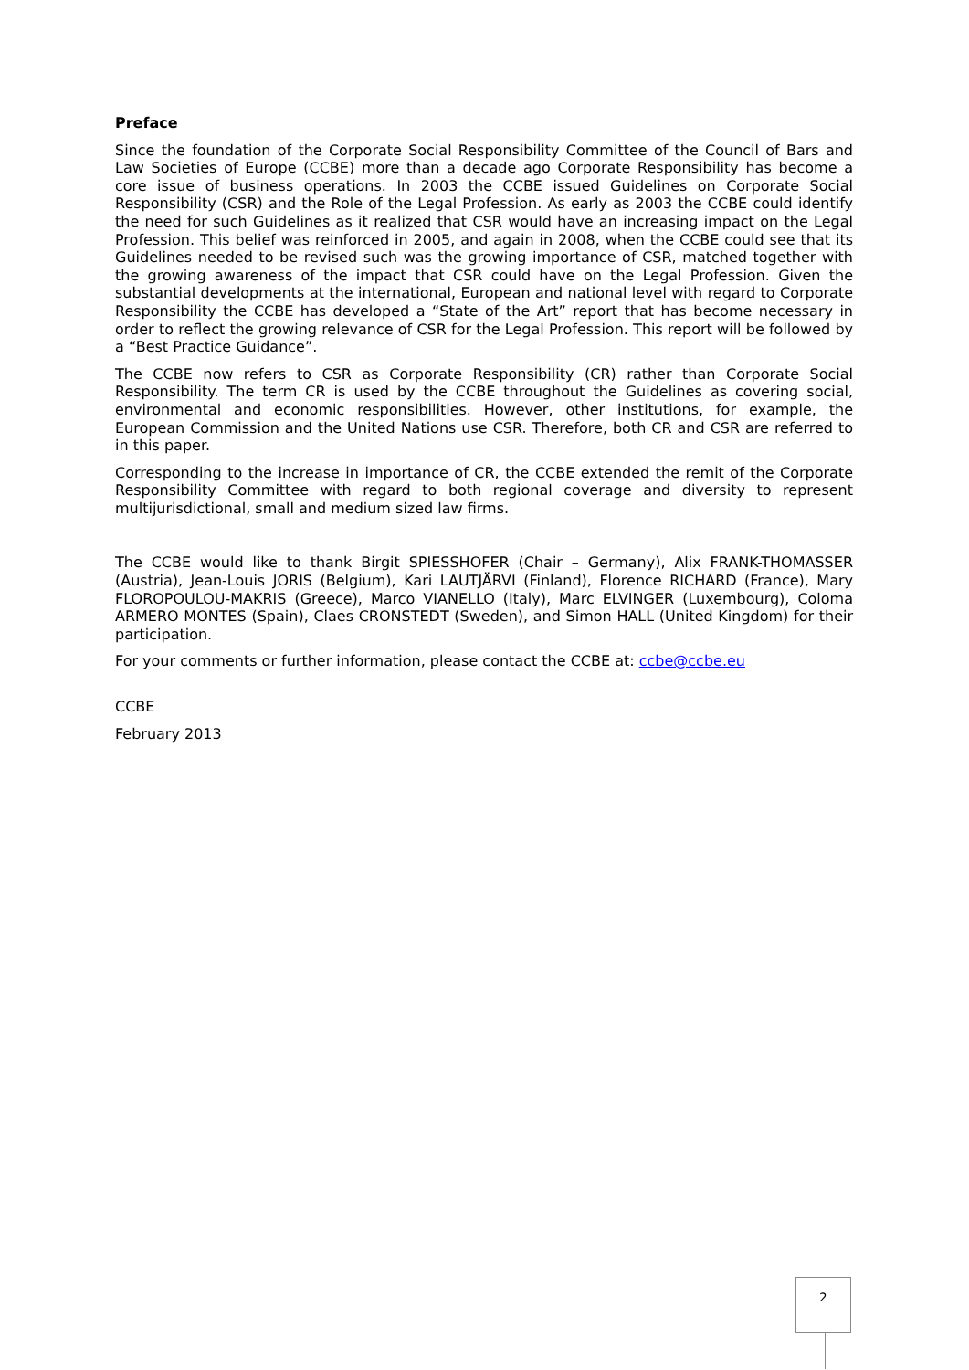Preface
Since the foundation of the Corporate Social Responsibility Committee of the Council of Bars and Law Societies of Europe (CCBE) more than a decade ago Corporate Responsibility has become a core issue of business operations. In 2003 the CCBE issued Guidelines on Corporate Social Responsibility (CSR) and the Role of the Legal Profession. As early as 2003 the CCBE could identify the need for such Guidelines as it realized that CSR would have an increasing impact on the Legal Profession. This belief was reinforced in 2005, and again in 2008, when the CCBE could see that its Guidelines needed to be revised such was the growing importance of CSR, matched together with the growing awareness of the impact that CSR could have on the Legal Profession. Given the substantial developments at the international, European and national level with regard to Corporate Responsibility the CCBE has developed a “State of the Art” report that has become necessary in order to reflect the growing relevance of CSR for the Legal Profession. This report will be followed by a “Best Practice Guidance”.
The CCBE now refers to CSR as Corporate Responsibility (CR) rather than Corporate Social Responsibility. The term CR is used by the CCBE throughout the Guidelines as covering social, environmental and economic responsibilities. However, other institutions, for example, the European Commission and the United Nations use CSR. Therefore, both CR and CSR are referred to in this paper.
Corresponding to the increase in importance of CR, the CCBE extended the remit of the Corporate Responsibility Committee with regard to both regional coverage and diversity to represent multijurisdictional, small and medium sized law firms.
The CCBE would like to thank Birgit SPIESSHOFER (Chair – Germany), Alix FRANK-THOMASSER (Austria), Jean-Louis JORIS (Belgium), Kari LAUTJÄRVI (Finland), Florence RICHARD (France), Mary FLOROPOULOU-MAKRIS (Greece), Marco VIANELLO (Italy), Marc ELVINGER (Luxembourg), Coloma ARMERO MONTES (Spain), Claes CRONSTEDT (Sweden), and Simon HALL (United Kingdom) for their participation.
For your comments or further information, please contact the CCBE at: ccbe@ccbe.eu
CCBE
February 2013
2